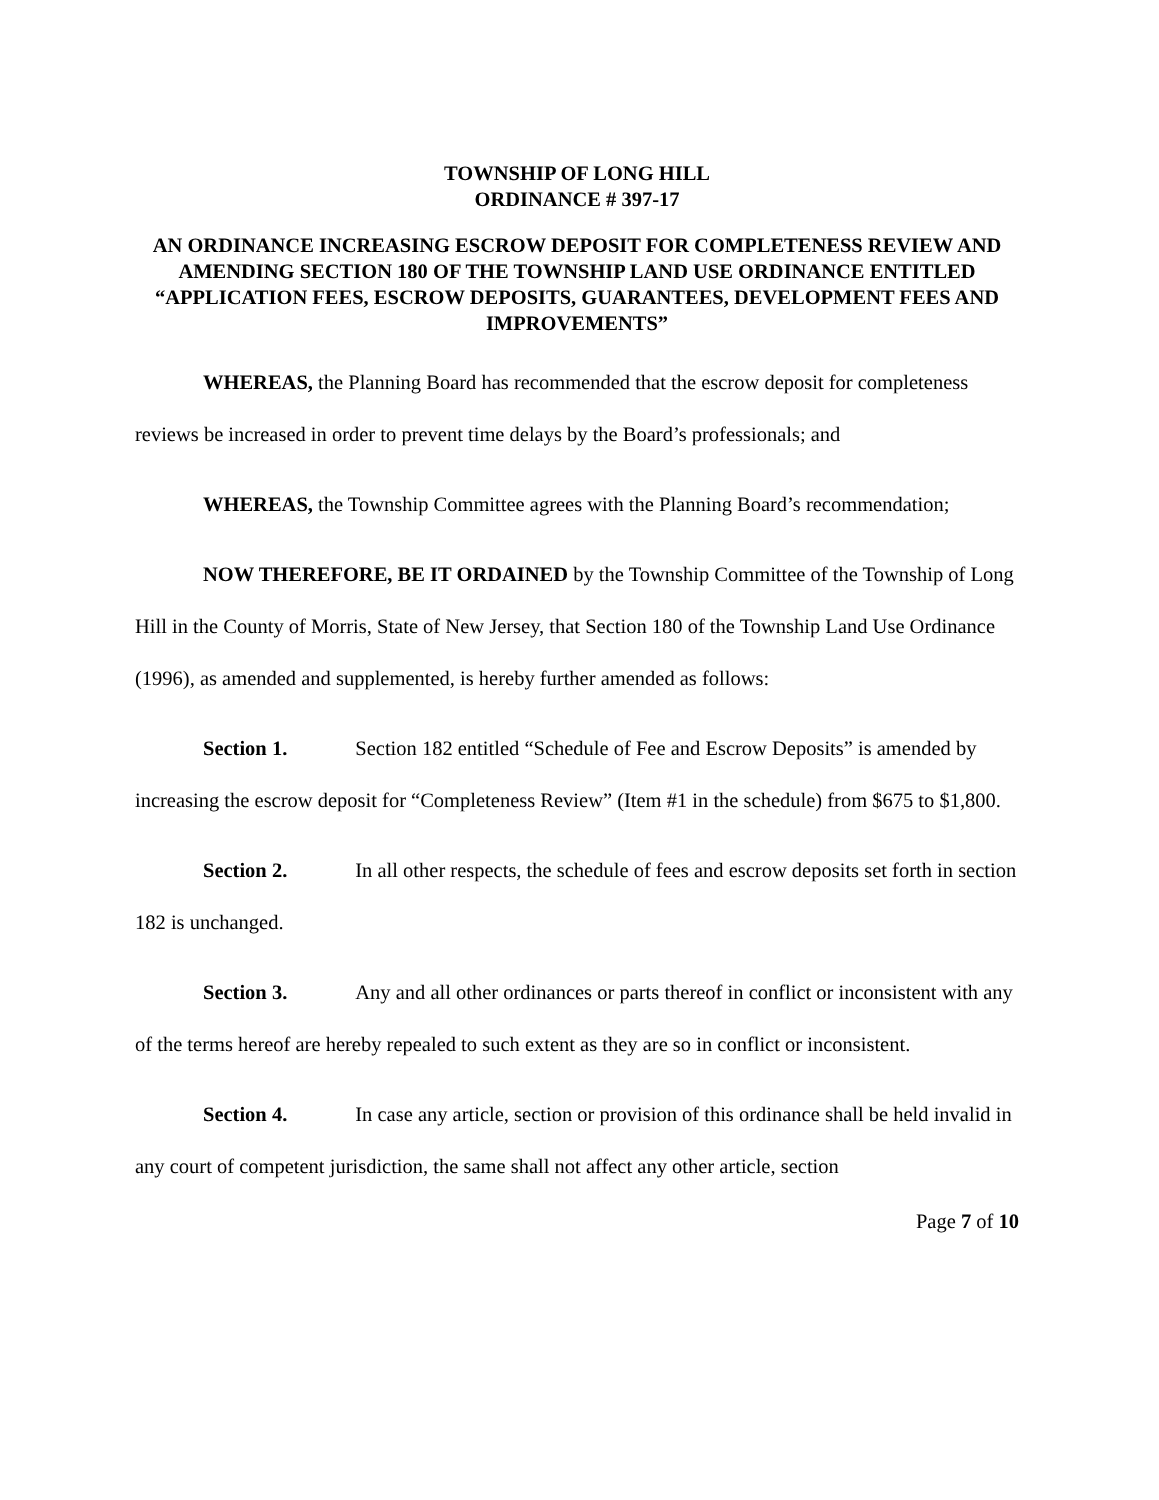TOWNSHIP OF LONG HILL
ORDINANCE # 397-17
AN ORDINANCE INCREASING ESCROW DEPOSIT FOR COMPLETENESS REVIEW AND AMENDING SECTION 180 OF THE TOWNSHIP LAND USE ORDINANCE ENTITLED “APPLICATION FEES, ESCROW DEPOSITS, GUARANTEES, DEVELOPMENT FEES AND IMPROVEMENTS”
WHEREAS, the Planning Board has recommended that the escrow deposit for completeness reviews be increased in order to prevent time delays by the Board’s professionals; and
WHEREAS, the Township Committee agrees with the Planning Board’s recommendation;
NOW THEREFORE, BE IT ORDAINED by the Township Committee of the Township of Long Hill in the County of Morris, State of New Jersey, that Section 180 of the Township Land Use Ordinance (1996), as amended and supplemented, is hereby further amended as follows:
Section 1. Section 182 entitled “Schedule of Fee and Escrow Deposits” is amended by increasing the escrow deposit for “Completeness Review” (Item #1 in the schedule) from $675 to $1,800.
Section 2. In all other respects, the schedule of fees and escrow deposits set forth in section 182 is unchanged.
Section 3. Any and all other ordinances or parts thereof in conflict or inconsistent with any of the terms hereof are hereby repealed to such extent as they are so in conflict or inconsistent.
Section 4. In case any article, section or provision of this ordinance shall be held invalid in any court of competent jurisdiction, the same shall not affect any other article, section
Page 7 of 10